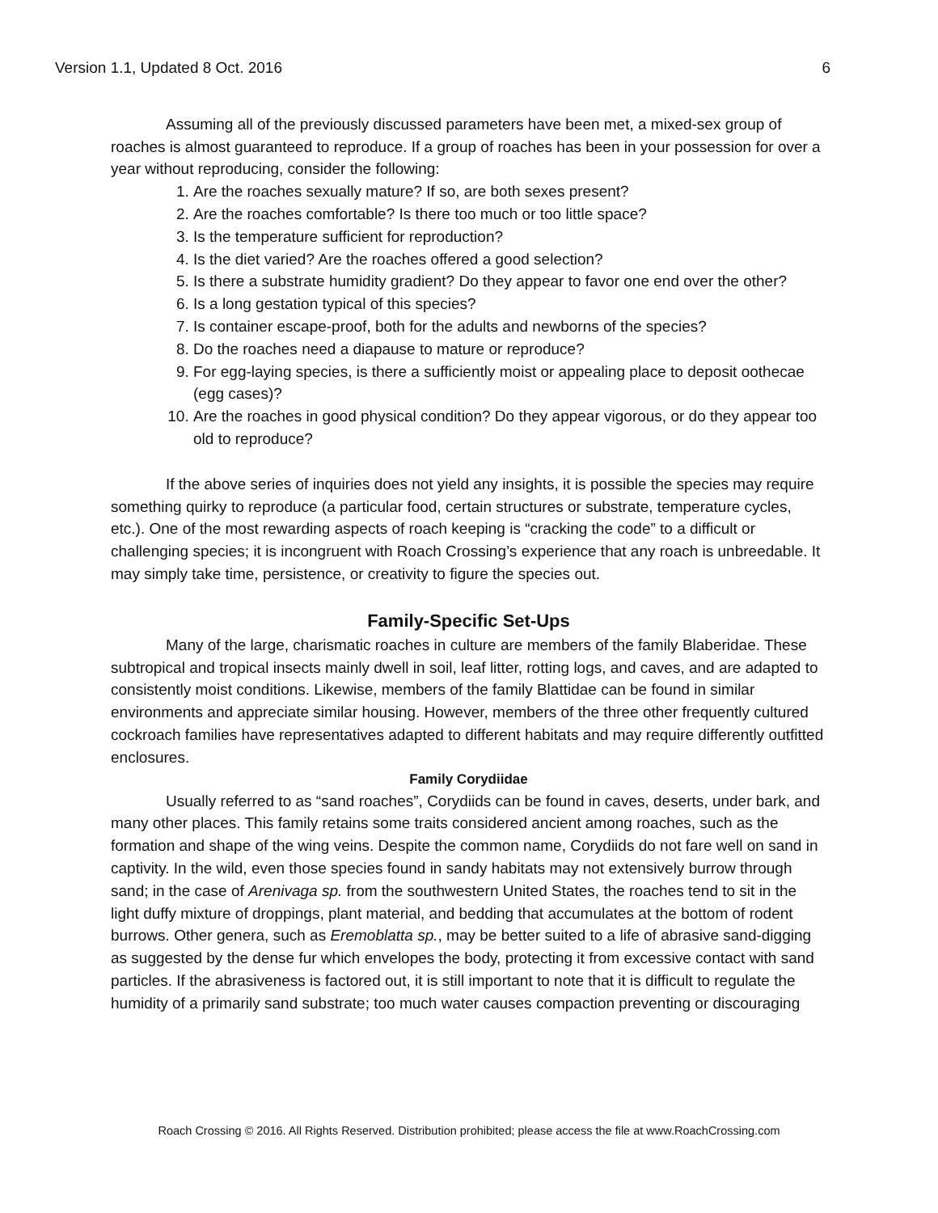Version 1.1, Updated 8 Oct. 2016 6
Assuming all of the previously discussed parameters have been met, a mixed-sex group of roaches is almost guaranteed to reproduce. If a group of roaches has been in your possession for over a year without reproducing, consider the following:
1. Are the roaches sexually mature? If so, are both sexes present?
2. Are the roaches comfortable? Is there too much or too little space?
3. Is the temperature sufficient for reproduction?
4. Is the diet varied? Are the roaches offered a good selection?
5. Is there a substrate humidity gradient? Do they appear to favor one end over the other?
6. Is a long gestation typical of this species?
7. Is container escape-proof, both for the adults and newborns of the species?
8. Do the roaches need a diapause to mature or reproduce?
9. For egg-laying species, is there a sufficiently moist or appealing place to deposit oothecae (egg cases)?
10. Are the roaches in good physical condition? Do they appear vigorous, or do they appear too old to reproduce?
If the above series of inquiries does not yield any insights, it is possible the species may require something quirky to reproduce (a particular food, certain structures or substrate, temperature cycles, etc.). One of the most rewarding aspects of roach keeping is “cracking the code” to a difficult or challenging species; it is incongruent with Roach Crossing’s experience that any roach is unbreedable. It may simply take time, persistence, or creativity to figure the species out.
Family-Specific Set-Ups
Many of the large, charismatic roaches in culture are members of the family Blaberidae. These subtropical and tropical insects mainly dwell in soil, leaf litter, rotting logs, and caves, and are adapted to consistently moist conditions. Likewise, members of the family Blattidae can be found in similar environments and appreciate similar housing. However, members of the three other frequently cultured cockroach families have representatives adapted to different habitats and may require differently outfitted enclosures.
Family Corydiidae
Usually referred to as “sand roaches”, Corydiids can be found in caves, deserts, under bark, and many other places. This family retains some traits considered ancient among roaches, such as the formation and shape of the wing veins. Despite the common name, Corydiids do not fare well on sand in captivity. In the wild, even those species found in sandy habitats may not extensively burrow through sand; in the case of Arenivaga sp. from the southwestern United States, the roaches tend to sit in the light duffy mixture of droppings, plant material, and bedding that accumulates at the bottom of rodent burrows. Other genera, such as Eremoblatta sp., may be better suited to a life of abrasive sand-digging as suggested by the dense fur which envelopes the body, protecting it from excessive contact with sand particles. If the abrasiveness is factored out, it is still important to note that it is difficult to regulate the humidity of a primarily sand substrate; too much water causes compaction preventing or discouraging
Roach Crossing © 2016. All Rights Reserved. Distribution prohibited; please access the file at www.RoachCrossing.com